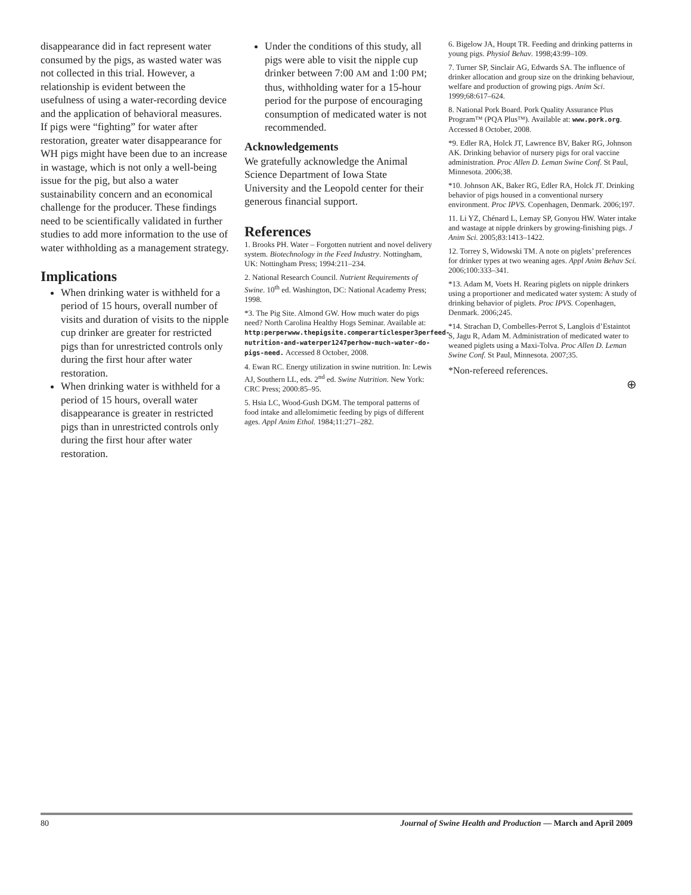disappearance did in fact represent water consumed by the pigs, as wasted water was not collected in this trial. However, a relationship is evident between the usefulness of using a water-recording device and the application of behavioral measures. If pigs were “fighting” for water after restoration, greater water disappearance for WH pigs might have been due to an increase in wastage, which is not only a well-being issue for the pig, but also a water sustainability concern and an economical challenge for the producer. These findings need to be scientifically validated in further studies to add more information to the use of water withholding as a management strategy.
Implications
When drinking water is withheld for a period of 15 hours, overall number of visits and duration of visits to the nipple cup drinker are greater for restricted pigs than for unrestricted controls only during the first hour after water restoration.
When drinking water is withheld for a period of 15 hours, overall water disappearance is greater in restricted pigs than in unrestricted controls only during the first hour after water restoration.
Under the conditions of this study, all pigs were able to visit the nipple cup drinker between 7:00 AM and 1:00 PM; thus, withholding water for a 15-hour period for the purpose of encouraging consumption of medicated water is not recommended.
Acknowledgements
We gratefully acknowledge the Animal Science Department of Iowa State University and the Leopold center for their generous financial support.
References
1. Brooks PH. Water – Forgotten nutrient and novel delivery system. Biotechnology in the Feed Industry. Nottingham, UK: Nottingham Press; 1994:211–234.
2. National Research Council. Nutrient Requirements of Swine. 10<sup>th</sup> ed. Washington, DC: National Academy Press; 1998.
*3. The Pig Site. Almond GW. How much water do pigs need? North Carolina Healthy Hogs Seminar. Available at: http:perperwww.thepigsite.comperarticlesper3perfeed-nutrition-and-waterper1247perhow-much-water-do-pigs-need. Accessed 8 October, 2008.
4. Ewan RC. Energy utilization in swine nutrition. In: Lewis AJ, Southern LL, eds. 2<sup>nd</sup> ed. Swine Nutrition. New York: CRC Press; 2000:85–95.
5. Hsia LC, Wood-Gush DGM. The temporal patterns of food intake and allelomimetic feeding by pigs of different ages. Appl Anim Ethol. 1984;11:271–282.
6. Bigelow JA, Houpt TR. Feeding and drinking patterns in young pigs. Physiol Behav. 1998;43:99–109.
7. Turner SP, Sinclair AG, Edwards SA. The influence of drinker allocation and group size on the drinking behaviour, welfare and production of growing pigs. Anim Sci. 1999;68:617–624.
8. National Pork Board. Pork Quality Assurance Plus Program™ (PQA Plus™). Available at: www.pork.org. Accessed 8 October, 2008.
*9. Edler RA, Holck JT, Lawrence BV, Baker RG, Johnson AK. Drinking behavior of nursery pigs for oral vaccine administration. Proc Allen D. Leman Swine Conf. St Paul, Minnesota. 2006;38.
*10. Johnson AK, Baker RG, Edler RA, Holck JT. Drinking behavior of pigs housed in a conventional nursery environment. Proc IPVS. Copenhagen, Denmark. 2006;197.
11. Li YZ, Chénard L, Lemay SP, Gonyou HW. Water intake and wastage at nipple drinkers by growing-finishing pigs. J Anim Sci. 2005;83:1413–1422.
12. Torrey S, Widowski TM. A note on piglets’ preferences for drinker types at two weaning ages. Appl Anim Behav Sci. 2006;100:333–341.
*13. Adam M, Voets H. Rearing piglets on nipple drinkers using a proportioner and medicated water system: A study of drinking behavior of piglets. Proc IPVS. Copenhagen, Denmark. 2006;245.
*14. Strachan D, Combelles-Perrot S, Langlois d’Estaintot S, Jagu R, Adam M. Administration of medicated water to weaned piglets using a Maxi-Tolva. Proc Allen D. Leman Swine Conf. St Paul, Minnesota. 2007;35.
*Non-refereed references.
⊕
80 Journal of Swine Health and Production — March and April 2009